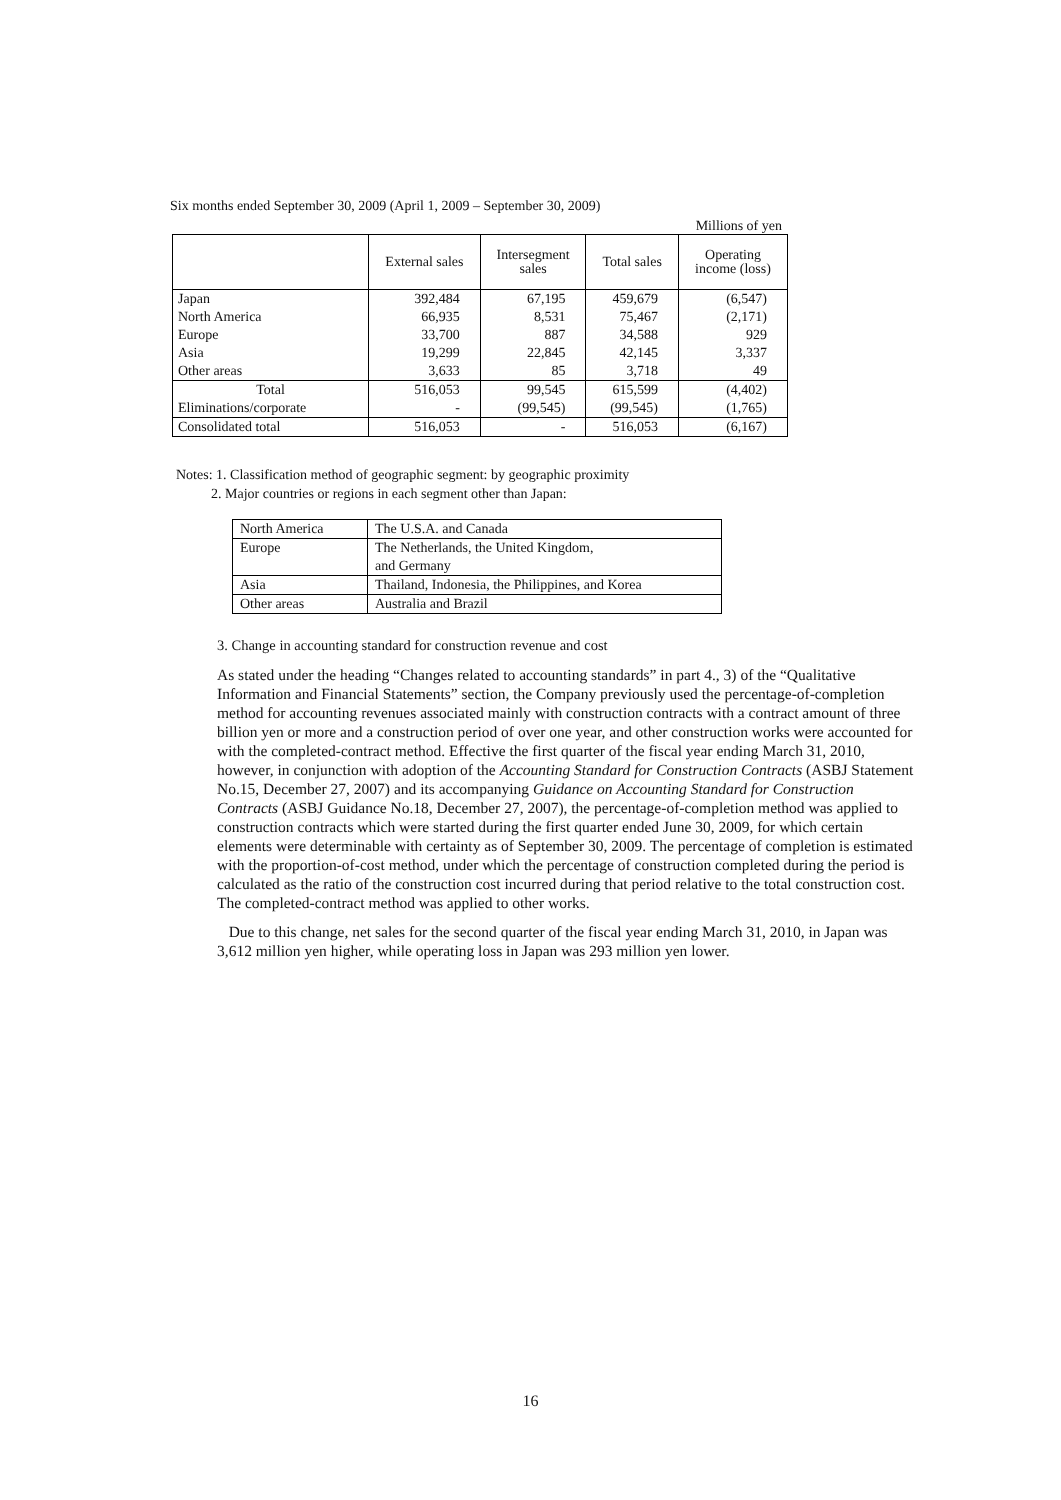Six months ended September 30, 2009 (April 1, 2009 – September 30, 2009)
Millions of yen
| | External sales | Intersegment sales | Total sales | Operating income (loss) |
| --- | --- | --- | --- | --- |
| Japan | 392,484 | 67,195 | 459,679 | (6,547) |
| North America | 66,935 | 8,531 | 75,467 | (2,171) |
| Europe | 33,700 | 887 | 34,588 | 929 |
| Asia | 19,299 | 22,845 | 42,145 | 3,337 |
| Other areas | 3,633 | 85 | 3,718 | 49 |
| Total | 516,053 | 99,545 | 615,599 | (4,402) |
| Eliminations/corporate | - | (99,545) | (99,545) | (1,765) |
| Consolidated total | 516,053 | - | 516,053 | (6,167) |
Notes: 1. Classification method of geographic segment: by geographic proximity
2. Major countries or regions in each segment other than Japan:
| North America | The U.S.A. and Canada |
| Europe | The Netherlands, the United Kingdom, and Germany |
| Asia | Thailand, Indonesia, the Philippines, and Korea |
| Other areas | Australia and Brazil |
3. Change in accounting standard for construction revenue and cost
As stated under the heading “Changes related to accounting standards” in part 4., 3) of the “Qualitative Information and Financial Statements” section, the Company previously used the percentage-of-completion method for accounting revenues associated mainly with construction contracts with a contract amount of three billion yen or more and a construction period of over one year, and other construction works were accounted for with the completed-contract method. Effective the first quarter of the fiscal year ending March 31, 2010, however, in conjunction with adoption of the Accounting Standard for Construction Contracts (ASBJ Statement No.15, December 27, 2007) and its accompanying Guidance on Accounting Standard for Construction Contracts (ASBJ Guidance No.18, December 27, 2007), the percentage-of-completion method was applied to construction contracts which were started during the first quarter ended June 30, 2009, for which certain elements were determinable with certainty as of September 30, 2009. The percentage of completion is estimated with the proportion-of-cost method, under which the percentage of construction completed during the period is calculated as the ratio of the construction cost incurred during that period relative to the total construction cost. The completed-contract method was applied to other works.
Due to this change, net sales for the second quarter of the fiscal year ending March 31, 2010, in Japan was 3,612 million yen higher, while operating loss in Japan was 293 million yen lower.
16